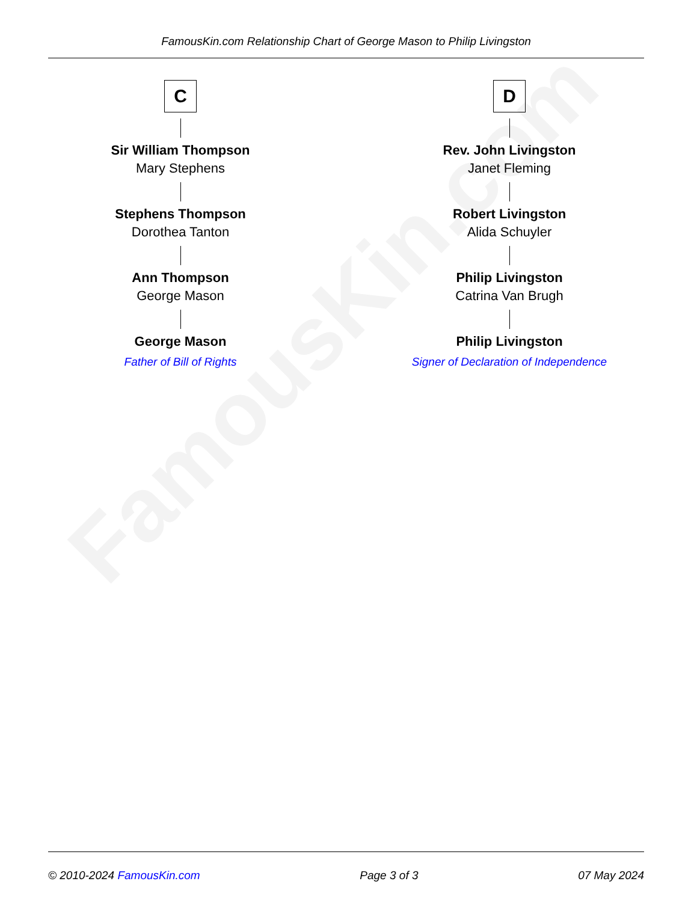FamousKin.com Relationship Chart of George Mason to Philip Livingston
FamousKin.com
C
Sir William Thompson
Mary Stephens
Stephens Thompson
Dorothea Tanton
Ann Thompson
George Mason
George Mason
Father of Bill of Rights
D
Rev. John Livingston
Janet Fleming
Robert Livingston
Alida Schuyler
Philip Livingston
Catrina Van Brugh
Philip Livingston
Signer of Declaration of Independence
© 2010-2024 FamousKin.com Page 3 of 3 07 May 2024